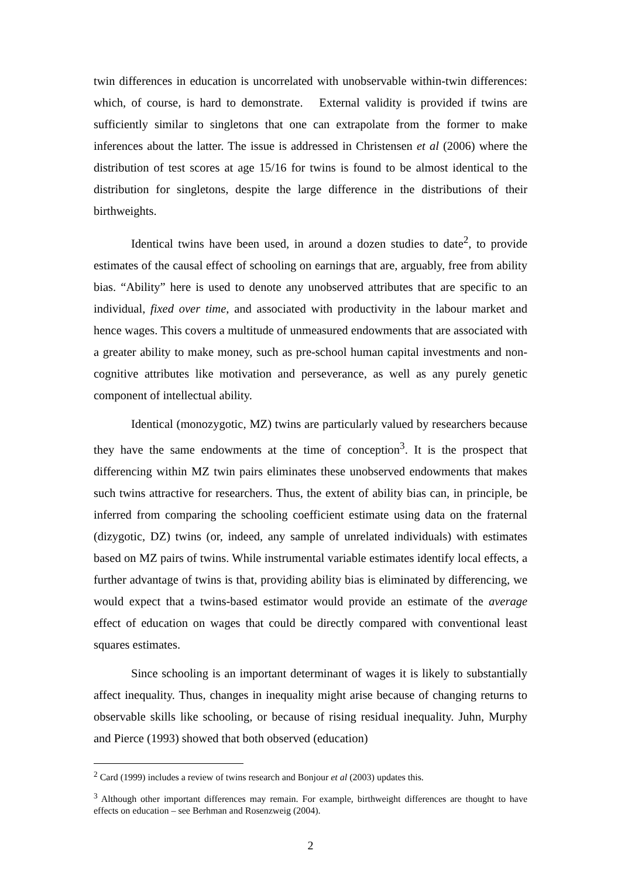twin differences in education is uncorrelated with unobservable within-twin differences: which, of course, is hard to demonstrate. External validity is provided if twins are sufficiently similar to singletons that one can extrapolate from the former to make inferences about the latter. The issue is addressed in Christensen et al (2006) where the distribution of test scores at age 15/16 for twins is found to be almost identical to the distribution for singletons, despite the large difference in the distributions of their birthweights.
Identical twins have been used, in around a dozen studies to date<sup>2</sup>, to provide estimates of the causal effect of schooling on earnings that are, arguably, free from ability bias. “Ability” here is used to denote any unobserved attributes that are specific to an individual, fixed over time, and associated with productivity in the labour market and hence wages. This covers a multitude of unmeasured endowments that are associated with a greater ability to make money, such as pre-school human capital investments and non-cognitive attributes like motivation and perseverance, as well as any purely genetic component of intellectual ability.
Identical (monozygotic, MZ) twins are particularly valued by researchers because they have the same endowments at the time of conception<sup>3</sup>. It is the prospect that differencing within MZ twin pairs eliminates these unobserved endowments that makes such twins attractive for researchers. Thus, the extent of ability bias can, in principle, be inferred from comparing the schooling coefficient estimate using data on the fraternal (dizygotic, DZ) twins (or, indeed, any sample of unrelated individuals) with estimates based on MZ pairs of twins. While instrumental variable estimates identify local effects, a further advantage of twins is that, providing ability bias is eliminated by differencing, we would expect that a twins-based estimator would provide an estimate of the average effect of education on wages that could be directly compared with conventional least squares estimates.
Since schooling is an important determinant of wages it is likely to substantially affect inequality. Thus, changes in inequality might arise because of changing returns to observable skills like schooling, or because of rising residual inequality. Juhn, Murphy and Pierce (1993) showed that both observed (education)
<sup>2</sup> Card (1999) includes a review of twins research and Bonjour et al (2003) updates this.
<sup>3</sup> Although other important differences may remain. For example, birthweight differences are thought to have effects on education – see Berhman and Rosenzweig (2004).
2